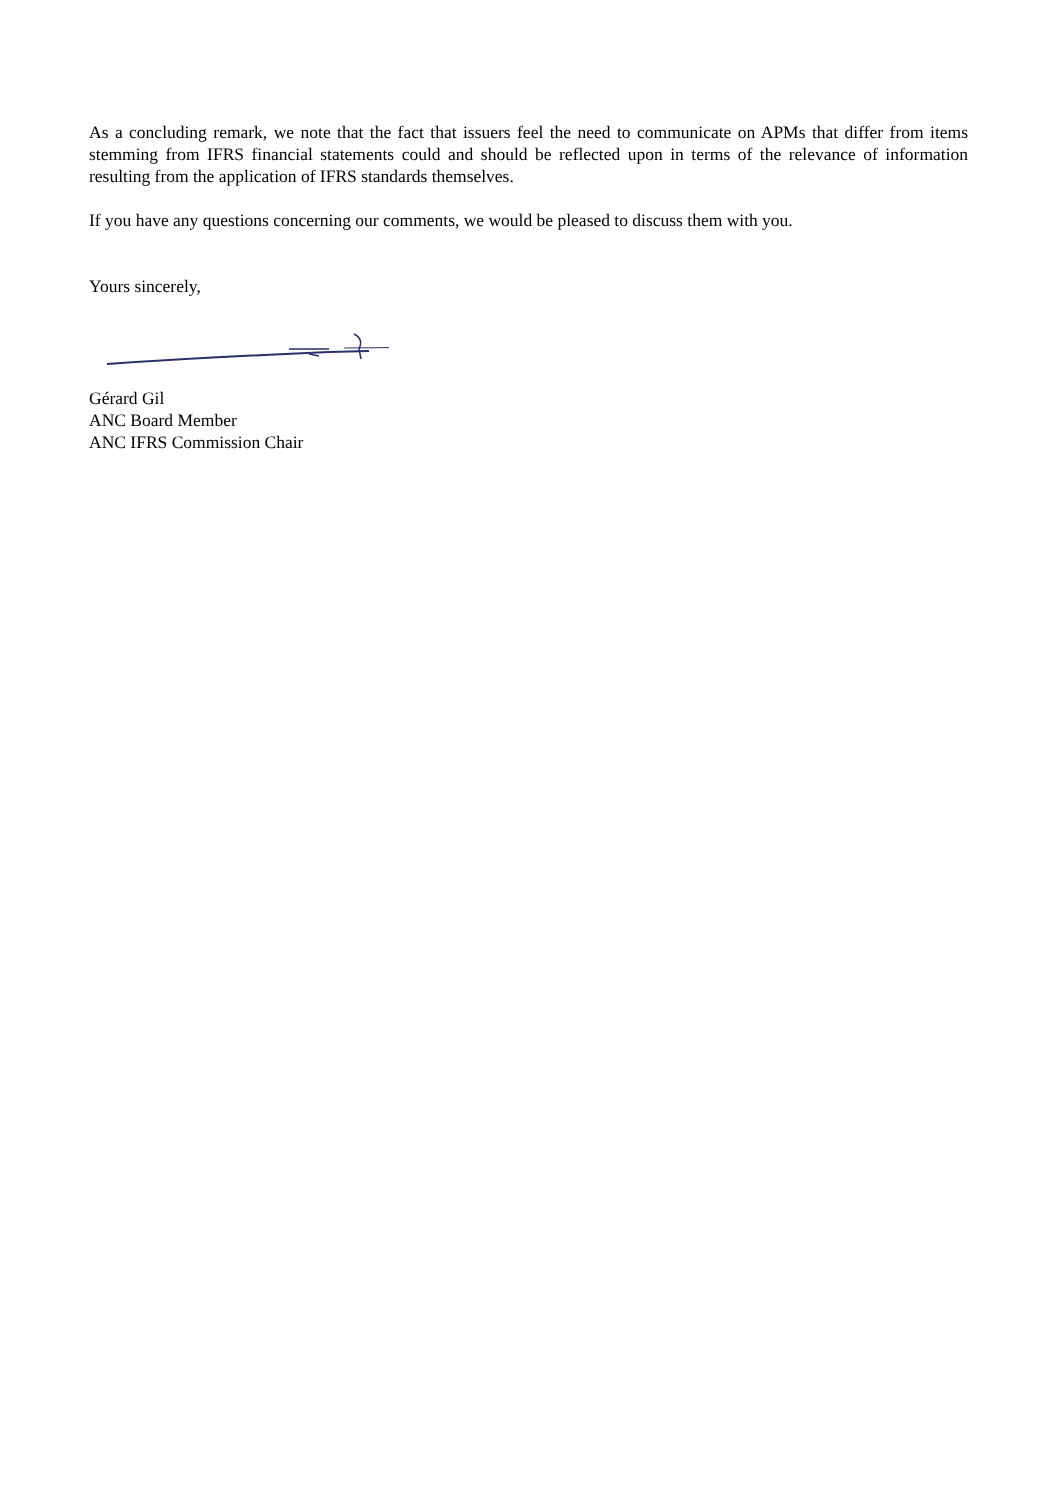As a concluding remark, we note that the fact that issuers feel the need to communicate on APMs that differ from items stemming from IFRS financial statements could and should be reflected upon in terms of the relevance of information resulting from the application of IFRS standards themselves.
If you have any questions concerning our comments, we would be pleased to discuss them with you.
Yours sincerely,
Gérard Gil
ANC Board Member
ANC IFRS Commission Chair